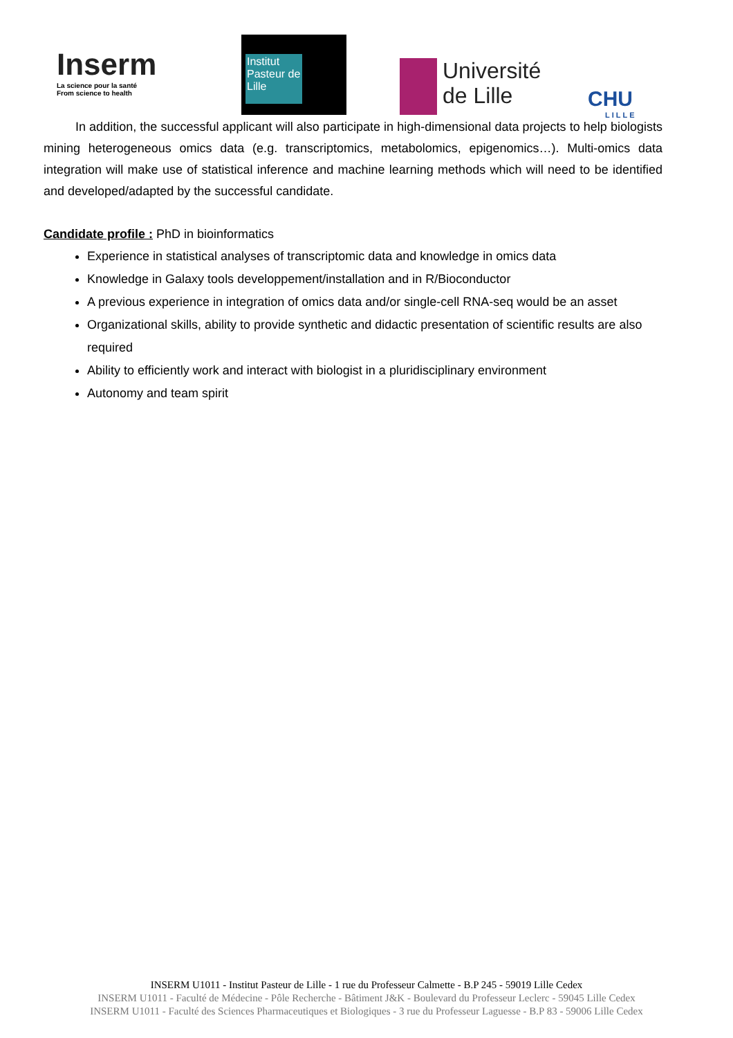Inserm
La science pour la santé
From science to health
Institut Pasteur de Lille
Université
de Lille
CHU
LILLE
In addition, the successful applicant will also participate in high-dimensional data projects to help biologists mining heterogeneous omics data (e.g. transcriptomics, metabolomics, epigenomics…). Multi-omics data integration will make use of statistical inference and machine learning methods which will need to be identified and developed/adapted by the successful candidate.
Candidate profile : PhD in bioinformatics
Experience in statistical analyses of transcriptomic data and knowledge in omics data
Knowledge in Galaxy tools developpement/installation and in R/Bioconductor
A previous experience in integration of omics data and/or single-cell RNA-seq would be an asset
Organizational skills, ability to provide synthetic and didactic presentation of scientific results are also required
Ability to efficiently work and interact with biologist in a pluridisciplinary environment
Autonomy and team spirit
INSERM U1011 - Institut Pasteur de Lille - 1 rue du Professeur Calmette - B.P 245 - 59019 Lille Cedex
INSERM U1011 - Faculté de Médecine - Pôle Recherche - Bâtiment J&K - Boulevard du Professeur Leclerc - 59045 Lille Cedex
INSERM U1011 - Faculté des Sciences Pharmaceutiques et Biologiques - 3 rue du Professeur Laguesse - B.P 83 - 59006 Lille Cedex